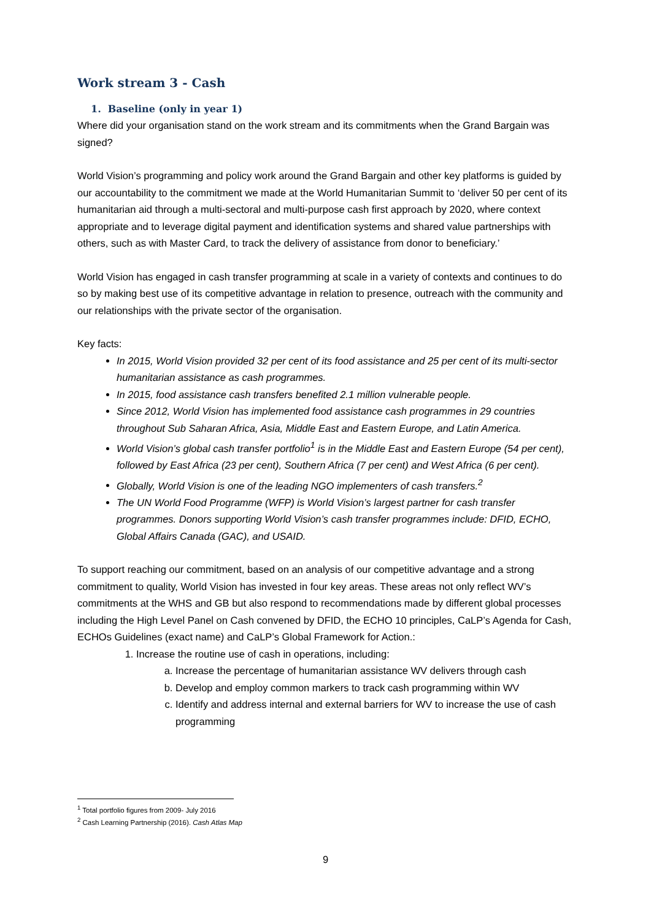Work stream 3 - Cash
1. Baseline (only in year 1)
Where did your organisation stand on the work stream and its commitments when the Grand Bargain was signed?
World Vision’s programming and policy work around the Grand Bargain and other key platforms is guided by our accountability to the commitment we made at the World Humanitarian Summit to ‘deliver 50 per cent of its humanitarian aid through a multi-sectoral and multi-purpose cash first approach by 2020, where context appropriate and to leverage digital payment and identification systems and shared value partnerships with others, such as with Master Card, to track the delivery of assistance from donor to beneficiary.’
World Vision has engaged in cash transfer programming at scale in a variety of contexts and continues to do so by making best use of its competitive advantage in relation to presence, outreach with the community and our relationships with the private sector of the organisation.
Key facts:
In 2015, World Vision provided 32 per cent of its food assistance and 25 per cent of its multi-sector humanitarian assistance as cash programmes.
In 2015, food assistance cash transfers benefited 2.1 million vulnerable people.
Since 2012, World Vision has implemented food assistance cash programmes in 29 countries throughout Sub Saharan Africa, Asia, Middle East and Eastern Europe, and Latin America.
World Vision’s global cash transfer portfolio<sup>1</sup> is in the Middle East and Eastern Europe (54 per cent), followed by East Africa (23 per cent), Southern Africa (7 per cent) and West Africa (6 per cent).
Globally, World Vision is one of the leading NGO implementers of cash transfers.<sup>2</sup>
The UN World Food Programme (WFP) is World Vision’s largest partner for cash transfer programmes. Donors supporting World Vision’s cash transfer programmes include: DFID, ECHO, Global Affairs Canada (GAC), and USAID.
To support reaching our commitment, based on an analysis of our competitive advantage and a strong commitment to quality, World Vision has invested in four key areas. These areas not only reflect WV’s commitments at the WHS and GB but also respond to recommendations made by different global processes including the High Level Panel on Cash convened by DFID, the ECHO 10 principles, CaLP’s Agenda for Cash, ECHOs Guidelines (exact name) and CaLP’s Global Framework for Action.:
1. Increase the routine use of cash in operations, including:
a. Increase the percentage of humanitarian assistance WV delivers through cash
b. Develop and employ common markers to track cash programming within WV
c. Identify and address internal and external barriers for WV to increase the use of cash programming
<sup>1</sup> Total portfolio figures from 2009- July 2016
<sup>2</sup> Cash Learning Partnership (2016). Cash Atlas Map
9